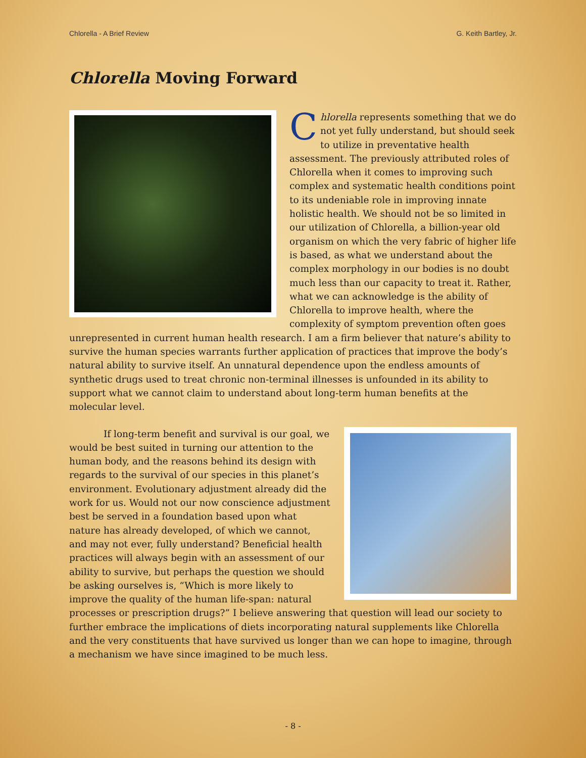Chlorella - A Brief Review G. Keith Bartley, Jr.
Chlorella Moving Forward
Chlorella represents something that we do not yet fully understand, but should seek to utilize in preventative health assessment. The previously attributed roles of Chlorella when it comes to improving such complex and systematic health conditions point to its undeniable role in improving innate holistic health. We should not be so limited in our utilization of Chlorella, a billion-year old organism on which the very fabric of higher life is based, as what we understand about the complex morphology in our bodies is no doubt much less than our capacity to treat it. Rather, what we can acknowledge is the ability of Chlorella to improve health, where the complexity of symptom prevention often goes unrepresented in current human health research. I am a firm believer that nature’s ability to survive the human species warrants further application of practices that improve the body’s natural ability to survive itself. An unnatural dependence upon the endless amounts of synthetic drugs used to treat chronic non-terminal illnesses is unfounded in its ability to support what we cannot claim to understand about long-term human benefits at the molecular level.
If long-term benefit and survival is our goal, we would be best suited in turning our attention to the human body, and the reasons behind its design with regards to the survival of our species in this planet’s environment. Evolutionary adjustment already did the work for us. Would not our now conscience adjustment best be served in a foundation based upon what nature has already developed, of which we cannot, and may not ever, fully understand? Beneficial health practices will always begin with an assessment of our ability to survive, but perhaps the question we should be asking ourselves is, “Which is more likely to improve the quality of the human life-span: natural processes or prescription drugs?” I believe answering that question will lead our society to further embrace the implications of diets incorporating natural supplements like Chlorella and the very constituents that have survived us longer than we can hope to imagine, through a mechanism we have since imagined to be much less.
- 8 -